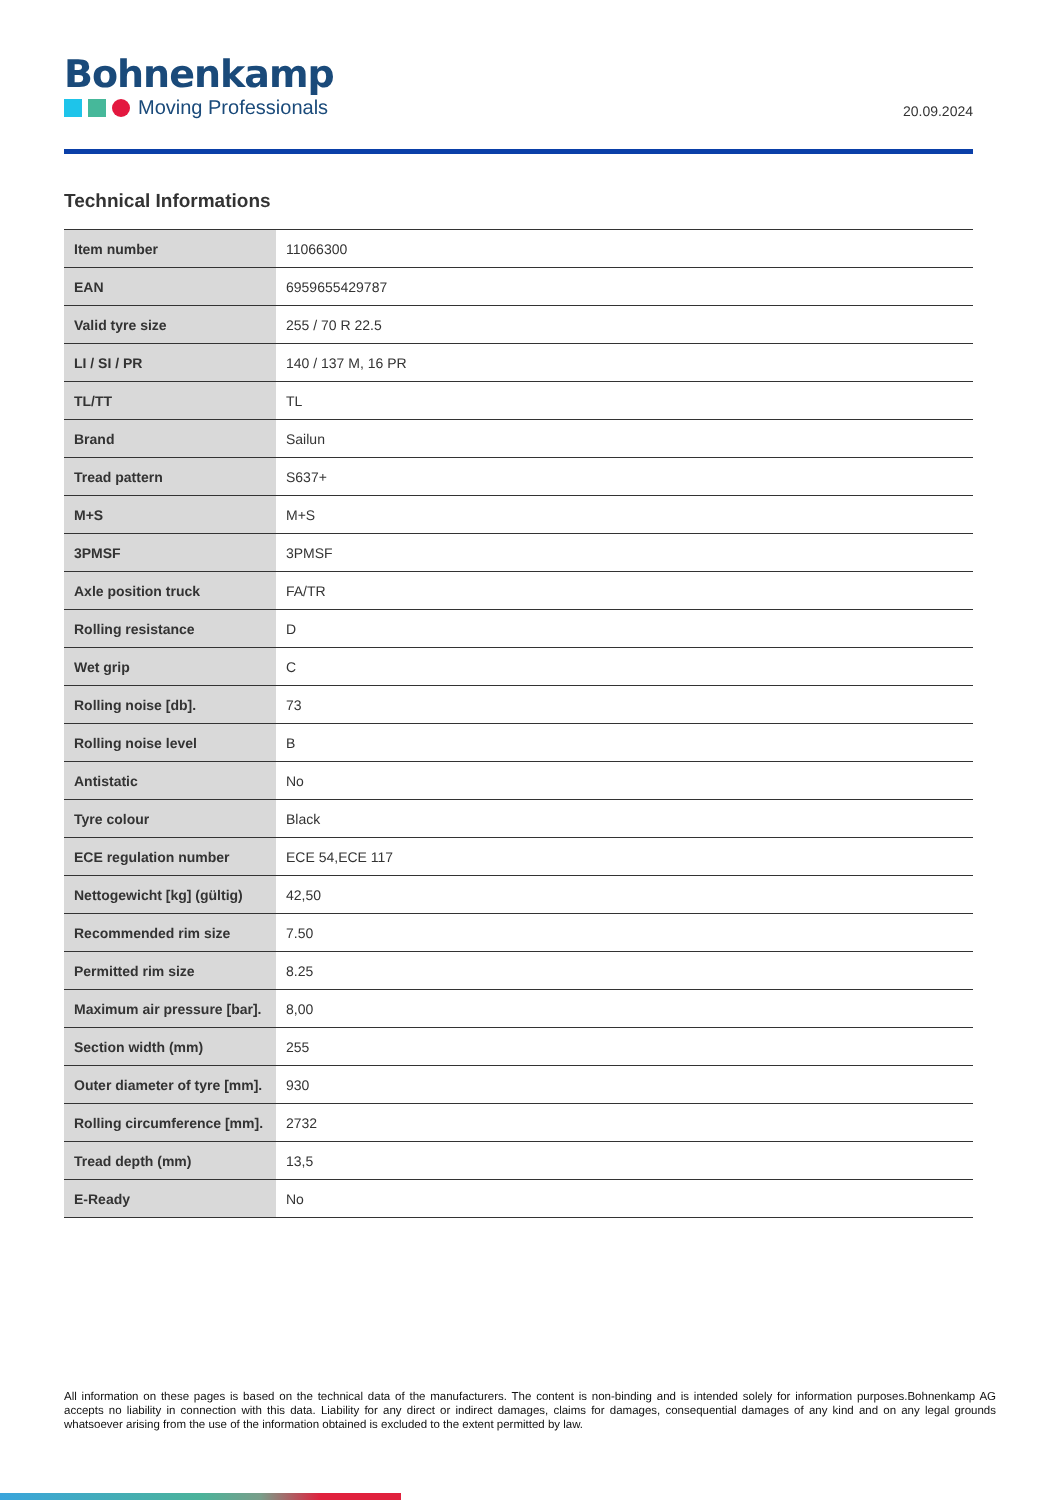Bohnenkamp
Moving Professionals
20.09.2024
Technical Informations
| Item number | 11066300 |
| EAN | 6959655429787 |
| Valid tyre size | 255 / 70 R 22.5 |
| LI / SI / PR | 140 / 137 M, 16 PR |
| TL/TT | TL |
| Brand | Sailun |
| Tread pattern | S637+ |
| M+S | M+S |
| 3PMSF | 3PMSF |
| Axle position truck | FA/TR |
| Rolling resistance | D |
| Wet grip | C |
| Rolling noise [db]. | 73 |
| Rolling noise level | B |
| Antistatic | No |
| Tyre colour | Black |
| ECE regulation number | ECE 54,ECE 117 |
| Nettogewicht [kg] (gültig) | 42,50 |
| Recommended rim size | 7.50 |
| Permitted rim size | 8.25 |
| Maximum air pressure [bar]. | 8,00 |
| Section width (mm) | 255 |
| Outer diameter of tyre [mm]. | 930 |
| Rolling circumference [mm]. | 2732 |
| Tread depth (mm) | 13,5 |
| E-Ready | No |
All information on these pages is based on the technical data of the manufacturers. The content is non-binding and is intended solely for information purposes.Bohnenkamp AG accepts no liability in connection with this data. Liability for any direct or indirect damages, claims for damages, consequential damages of any kind and on any legal grounds whatsoever arising from the use of the information obtained is excluded to the extent permitted by law.